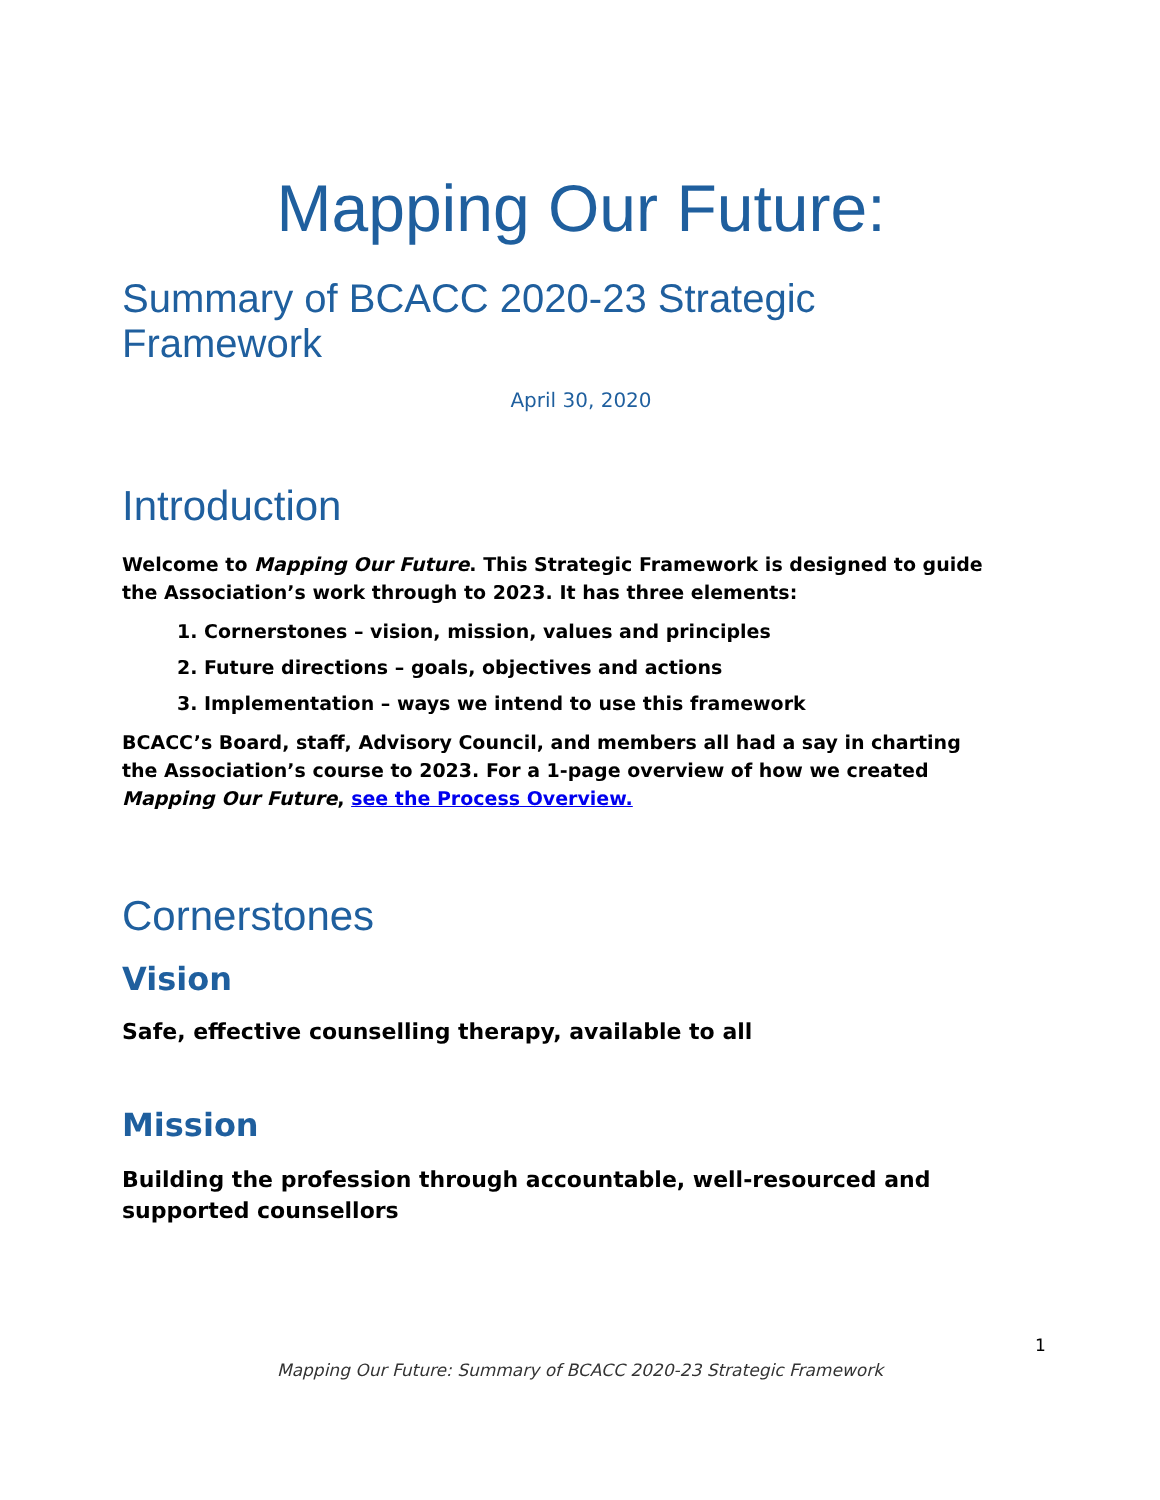Mapping Our Future:
Summary of BCACC 2020-23 Strategic Framework
April 30, 2020
Introduction
Welcome to Mapping Our Future. This Strategic Framework is designed to guide the Association’s work through to 2023. It has three elements:
1. Cornerstones – vision, mission, values and principles
2. Future directions – goals, objectives and actions
3. Implementation – ways we intend to use this framework
BCACC’s Board, staff, Advisory Council, and members all had a say in charting the Association’s course to 2023. For a 1-page overview of how we created Mapping Our Future, see the Process Overview.
Cornerstones
Vision
Safe, effective counselling therapy, available to all
Mission
Building the profession through accountable, well-resourced and supported counsellors
1
Mapping Our Future: Summary of BCACC 2020-23 Strategic Framework